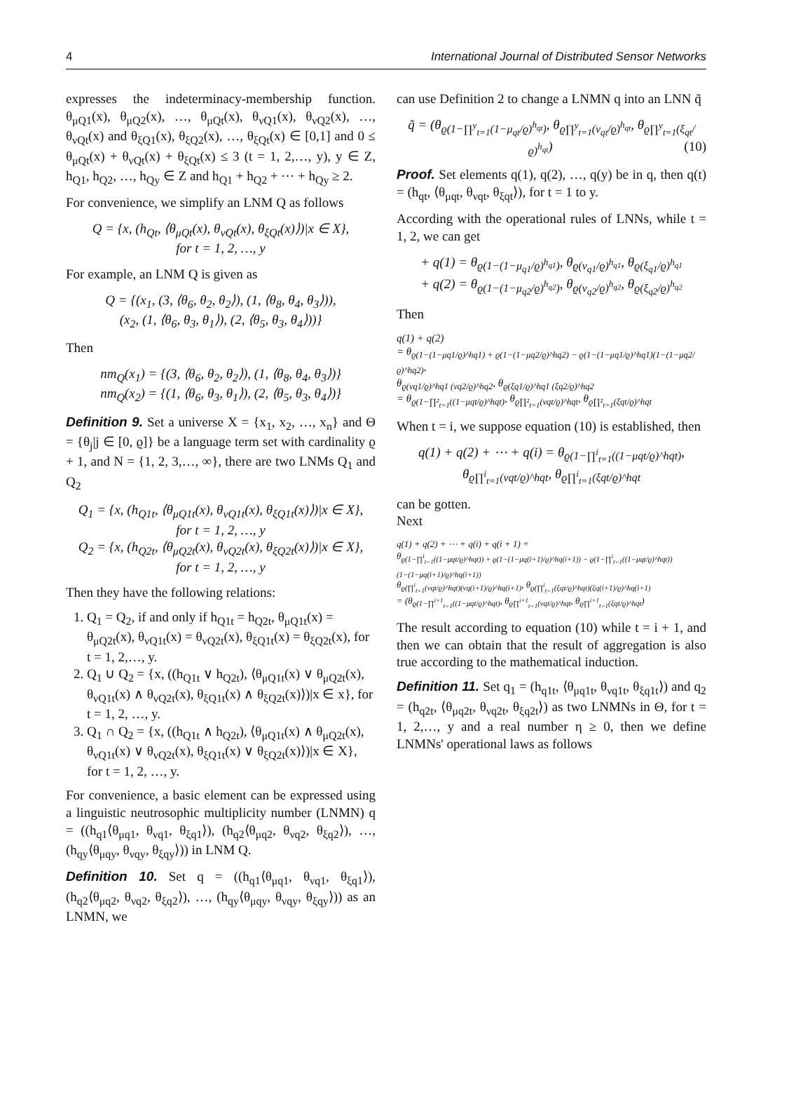4 International Journal of Distributed Sensor Networks
expresses the indeterminacy-membership function. θ<sub>μQ1</sub>(x), θ<sub>μQ2</sub>(x), …, θ<sub>μQt</sub>(x), θ<sub>νQ1</sub>(x), θ<sub>νQ2</sub>(x), …, θ<sub>νQt</sub>(x) and θ<sub>ξQ1</sub>(x), θ<sub>ξQ2</sub>(x), …, θ<sub>ξQt</sub>(x) ∈ [0,1] and 0 ≤ θ<sub>μQt</sub>(x) + θ<sub>νQt</sub>(x) + θ<sub>ξQt</sub>(x) ≤ 3 (t = 1, 2,…, y), y ∈ Z, h<sub>Q1</sub>, h<sub>Q2</sub>, …, h<sub>Qy</sub> ∈ Z and h<sub>Q1</sub> + h<sub>Q2</sub> + ⋯ + h<sub>Qy</sub> ≥ 2.
For convenience, we simplify an LNM Q as follows
Q = {x, (h<sub>Qt</sub>, ⟨θ<sub>μQt</sub>(x), θ<sub>νQt</sub>(x), θ<sub>ξQt</sub>(x)⟩)|x ∈ X},
for t = 1, 2, …, y
For example, an LNM Q is given as
Q = {(x<sub>1</sub>, (3, ⟨θ<sub>6</sub>, θ<sub>2</sub>, θ<sub>2</sub>⟩), (1, ⟨θ<sub>8</sub>, θ<sub>4</sub>, θ<sub>3</sub>⟩)),
(x<sub>2</sub>, (1, ⟨θ<sub>6</sub>, θ<sub>3</sub>, θ<sub>1</sub>⟩), (2, ⟨θ<sub>5</sub>, θ<sub>3</sub>, θ<sub>4</sub>⟩))}
Then
nm<sub>Q</sub>(x<sub>1</sub>) = {(3, ⟨θ<sub>6</sub>, θ<sub>2</sub>, θ<sub>2</sub>⟩), (1, ⟨θ<sub>8</sub>, θ<sub>4</sub>, θ<sub>3</sub>⟩)}
nm<sub>Q</sub>(x<sub>2</sub>) = {(1, ⟨θ<sub>6</sub>, θ<sub>3</sub>, θ<sub>1</sub>⟩), (2, ⟨θ<sub>5</sub>, θ<sub>3</sub>, θ<sub>4</sub>⟩)}
Definition 9. Set a universe X = {x<sub>1</sub>, x<sub>2</sub>, …, x<sub>n</sub>} and Θ = {θ<sub>j</sub>|j ∈ [0, ϱ]} be a language term set with cardinality ϱ + 1, and N = {1, 2, 3,…, ∞}, there are two LNMs Q<sub>1</sub> and Q<sub>2</sub>
Q<sub>1</sub> = {x, (h<sub>Q1t</sub>, ⟨θ<sub>μQ1t</sub>(x), θ<sub>νQ1t</sub>(x), θ<sub>ξQ1t</sub>(x)⟩)|x ∈ X},
for t = 1, 2, …, y
Q<sub>2</sub> = {x, (h<sub>Q2t</sub>, ⟨θ<sub>μQ2t</sub>(x), θ<sub>νQ2t</sub>(x), θ<sub>ξQ2t</sub>(x)⟩)|x ∈ X},
for t = 1, 2, …, y
Then they have the following relations:
1. Q<sub>1</sub> = Q<sub>2</sub>, if and only if h<sub>Q1t</sub> = h<sub>Q2t</sub>, θ<sub>μQ1t</sub>(x) = θ<sub>μQ2t</sub>(x), θ<sub>νQ1t</sub>(x) = θ<sub>νQ2t</sub>(x), θ<sub>ξQ1t</sub>(x) = θ<sub>ξQ2t</sub>(x), for t = 1, 2,…, y.
2. Q<sub>1</sub> ∪ Q<sub>2</sub> = {x, ((h<sub>Q1t</sub> ∨ h<sub>Q2t</sub>), ⟨θ<sub>μQ1t</sub>(x) ∨ θ<sub>μQ2t</sub>(x), θ<sub>νQ1t</sub>(x) ∧ θ<sub>νQ2t</sub>(x), θ<sub>ξQ1t</sub>(x) ∧ θ<sub>ξQ2t</sub>(x)⟩)|x ∈ x}, for t = 1, 2, …, y.
3. Q<sub>1</sub> ∩ Q<sub>2</sub> = {x, ((h<sub>Q1t</sub> ∧ h<sub>Q2t</sub>), ⟨θ<sub>μQ1t</sub>(x) ∧ θ<sub>μQ2t</sub>(x), θ<sub>νQ1t</sub>(x) ∨ θ<sub>νQ2t</sub>(x), θ<sub>ξQ1t</sub>(x) ∨ θ<sub>ξQ2t</sub>(x)⟩)|x ∈ X}, for t = 1, 2, …, y.
For convenience, a basic element can be expressed using a linguistic neutrosophic multiplicity number (LNMN) q = ((h<sub>q1</sub>⟨θ<sub>μq1</sub>, θ<sub>νq1</sub>, θ<sub>ξq1</sub>⟩), (h<sub>q2</sub>⟨θ<sub>μq2</sub>, θ<sub>νq2</sub>, θ<sub>ξq2</sub>⟩), …, (h<sub>qy</sub>⟨θ<sub>μqy</sub>, θ<sub>νqy</sub>, θ<sub>ξqy</sub>⟩)) in LNM Q.
Definition 10. Set q = ((h<sub>q1</sub>⟨θ<sub>μq1</sub>, θ<sub>νq1</sub>, θ<sub>ξq1</sub>⟩), (h<sub>q2</sub>⟨θ<sub>μq2</sub>, θ<sub>νq2</sub>, θ<sub>ξq2</sub>⟩), …, (h<sub>qy</sub>⟨θ<sub>μqy</sub>, θ<sub>νqy</sub>, θ<sub>ξqy</sub>⟩)) as an LNMN, we
can use Definition 2 to change a LNMN q into an LNN q̃
q̃ = (θ<sub>ϱ(1−∏<sup>y</sup><sub>t=1</sub>(1−μ<sub>qt</sub>/ϱ)<sup>h<sub>qt</sub></sup>)</sub>, θ<sub>ϱ∏<sup>y</sup><sub>t=1</sub>(ν<sub>qt</sub>/ϱ)<sup>h<sub>qt</sub></sup></sub>, θ<sub>ϱ∏<sup>y</sup><sub>t=1</sub>(ξ<sub>qt</sub>/ϱ)<sup>h<sub>qt</sub></sup></sub>) (10)
Proof. Set elements q(1), q(2), …, q(y) be in q, then q(t) = (h<sub>qt</sub>, ⟨θ<sub>μqt</sub>, θ<sub>νqt</sub>, θ<sub>ξqt</sub>⟩), for t = 1 to y.
According with the operational rules of LNNs, while t = 1, 2, we can get
+ q(1) = θ<sub>ϱ(1−(1−μ<sub>q1</sub>/ϱ)<sup>h<sub>q1</sub></sup>)</sub>, θ<sub>ϱ(ν<sub>q1</sub>/ϱ)<sup>h<sub>q1</sub></sup></sub>, θ<sub>ϱ(ξ<sub>q1</sub>/ϱ)<sup>h<sub>q1</sub></sup></sub>
+ q(2) = θ<sub>ϱ(1−(1−μ<sub>q2</sub>/ϱ)<sup>h<sub>q2</sub></sup>)</sub>, θ<sub>ϱ(ν<sub>q2</sub>/ϱ)<sup>h<sub>q2</sub></sup></sub>, θ<sub>ϱ(ξ<sub>q2</sub>/ϱ)<sup>h<sub>q2</sub></sup></sub>
Then
q(1) + q(2)
= θ<sub>ϱ(1−(1−μq1/ϱ)^hq1) + ϱ(1−(1−μq2/ϱ)^hq2) − ϱ(1−(1−μq1/ϱ)^hq1)(1−(1−μq2/ϱ)^hq2)</sub>,
θ<sub>ϱ(νq1/ϱ)^hq1 (νq2/ϱ)^hq2</sub>, θ<sub>ϱ(ξq1/ϱ)^hq1 (ξq2/ϱ)^hq2</sub>
= θ<sub>ϱ(1−∏²<sub>t=1</sub>((1−μqt/ϱ)^hqt)</sub>, θ<sub>ϱ∏²<sub>t=1</sub>(νqt/ϱ)^hqt</sub>, θ<sub>ϱ∏²<sub>t=1</sub>(ξqt/ϱ)^hqt</sub>
When t = i, we suppose equation (10) is established, then
q(1) + q(2) + ⋯ + q(i) = θ<sub>ϱ(1−∏<sup>i</sup><sub>t=1</sub>((1−μqt/ϱ)^hqt)</sub>,
θ<sub>ϱ∏<sup>i</sup><sub>t=1</sub>(νqt/ϱ)^hqt</sub>, θ<sub>ϱ∏<sup>i</sup><sub>t=1</sub>(ξqt/ϱ)^hqt</sub>
can be gotten.
Next
q(1) + q(2) + ⋯ + q(i) + q(i + 1) =
θ<sub>ϱ(1−∏<sup>i</sup><sub>t=1</sub>((1−μqt/ϱ)^hqt)) + ϱ(1−(1−μq(i+1)/ϱ)^hq(i+1)) − ϱ(1−∏<sup>i</sup><sub>t=1</sub>((1−μqt/ϱ)^hqt))(1−(1−μq(i+1)/ϱ)^hq(i+1))</sub>
θ<sub>ϱ(∏<sup>i</sup><sub>t=1</sub>(νqt/ϱ)^hqt)(νq(i+1)/ϱ)^hq(i+1)</sub>, θ<sub>ϱ(∏<sup>i</sup><sub>t=1</sub>(ξqt/ϱ)^hqt)(ξq(i+1)/ϱ)^hq(i+1)</sub>
= (θ<sub>ϱ(1−∏<sup>i+1</sup><sub>t=1</sub>((1−μqt/ϱ)^hqt)</sub>, θ<sub>ϱ∏<sup>i+1</sup><sub>t=1</sub>(νqt/ϱ)^hqt</sub>, θ<sub>ϱ∏<sup>i+1</sup><sub>t=1</sub>(ξqt/ϱ)^hqt</sub>)
The result according to equation (10) while t = i + 1, and then we can obtain that the result of aggregation is also true according to the mathematical induction.
Definition 11. Set q<sub>1</sub> = (h<sub>q1t</sub>, ⟨θ<sub>μq1t</sub>, θ<sub>νq1t</sub>, θ<sub>ξq1t</sub>⟩) and q<sub>2</sub> = (h<sub>q2t</sub>, ⟨θ<sub>μq2t</sub>, θ<sub>νq2t</sub>, θ<sub>ξq2t</sub>⟩) as two LNMNs in Θ, for t = 1, 2,…, y and a real number η ≥ 0, then we define LNMNs' operational laws as follows